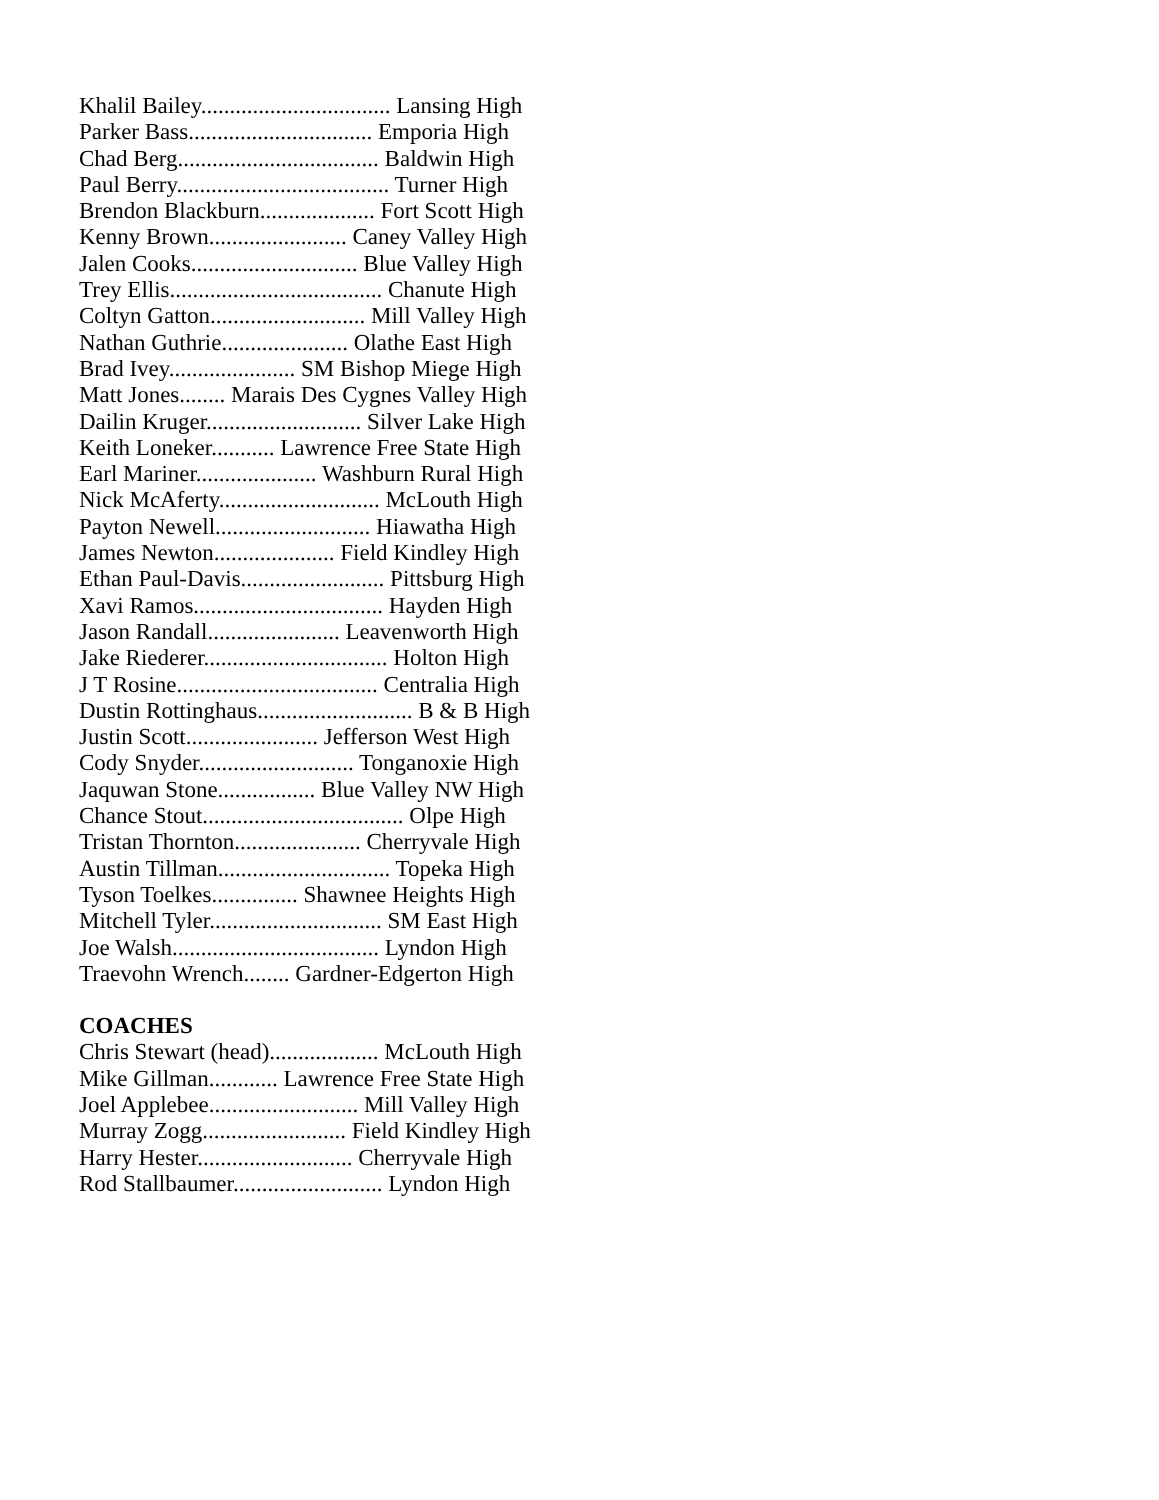Khalil Bailey................................. Lansing High
Parker Bass................................ Emporia High
Chad Berg................................... Baldwin High
Paul Berry..................................... Turner High
Brendon Blackburn.................... Fort Scott High
Kenny Brown........................ Caney Valley High
Jalen Cooks............................. Blue Valley High
Trey Ellis..................................... Chanute High
Coltyn Gatton........................... Mill Valley High
Nathan Guthrie...................... Olathe East High
Brad Ivey...................... SM Bishop Miege High
Matt Jones........ Marais Des Cygnes Valley High
Dailin Kruger........................... Silver Lake High
Keith Loneker........... Lawrence Free State High
Earl Mariner..................... Washburn Rural High
Nick McAferty............................ McLouth High
Payton Newell........................... Hiawatha High
James Newton..................... Field Kindley High
Ethan Paul-Davis......................... Pittsburg High
Xavi Ramos................................. Hayden High
Jason Randall....................... Leavenworth High
Jake Riederer................................ Holton High
J T Rosine................................... Centralia High
Dustin Rottinghaus........................... B & B High
Justin Scott....................... Jefferson West High
Cody Snyder........................... Tonganoxie High
Jaquwan Stone................. Blue Valley NW High
Chance Stout................................... Olpe High
Tristan Thornton...................... Cherryvale High
Austin Tillman.............................. Topeka High
Tyson Toelkes............... Shawnee Heights High
Mitchell Tyler.............................. SM East High
Joe Walsh.................................... Lyndon High
Traevohn Wrench........ Gardner-Edgerton High
COACHES
Chris Stewart (head)................... McLouth High
Mike Gillman............ Lawrence Free State High
Joel Applebee.......................... Mill Valley High
Murray Zogg......................... Field Kindley High
Harry Hester........................... Cherryvale High
Rod Stallbaumer.......................... Lyndon High